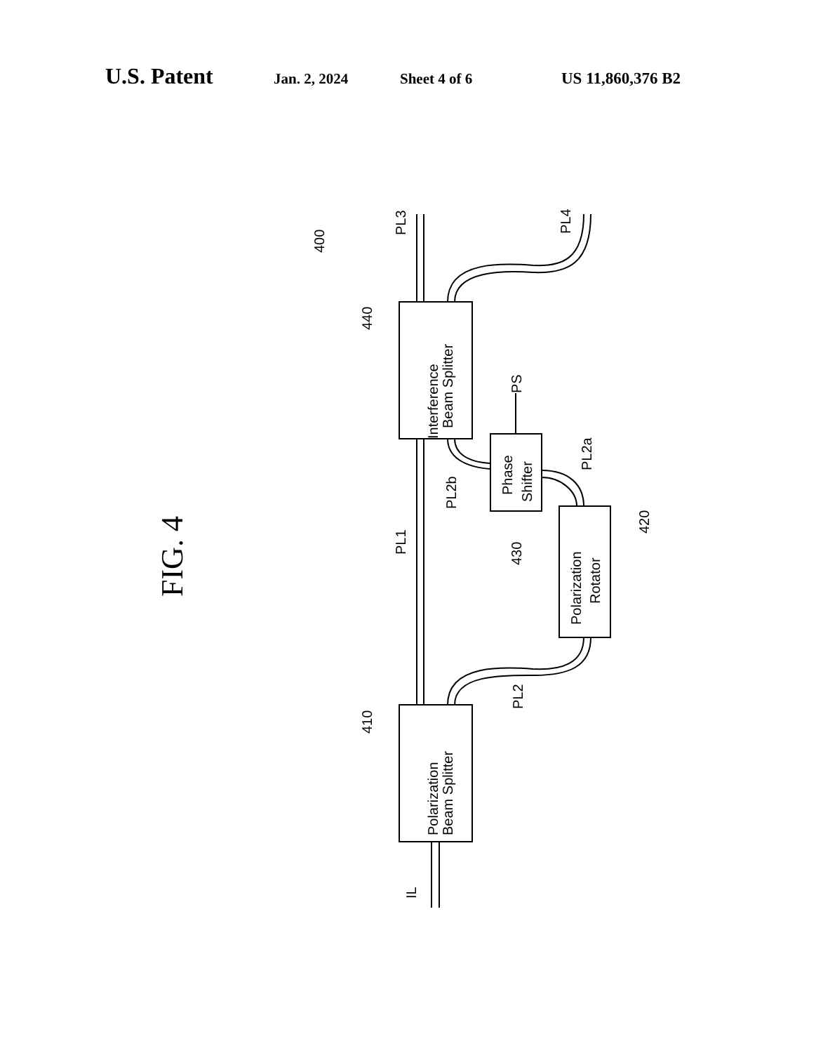U.S. Patent Jan. 2, 2024 Sheet 4 of 6 US 11,860,376 B2
FIG. 4
400
Interference
Beam Splitter
Polarization
Beam Splitter
Phase
Shifter
Polarization
Rotator
PL3
PL4
PL1
PL2b
PL2a
PL2
IL
PS
440
410
430
420